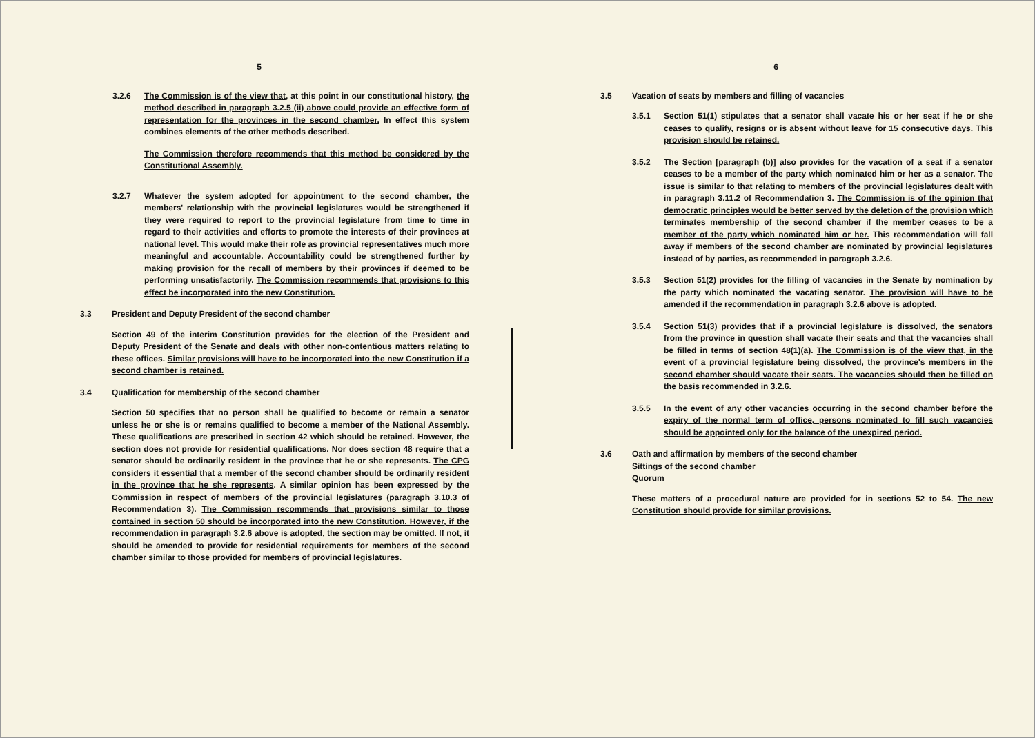5
3.2.6 The Commission is of the view that, at this point in our constitutional history, the method described in paragraph 3.2.5 (ii) above could provide an effective form of representation for the provinces in the second chamber. In effect this system combines elements of the other methods described.
The Commission therefore recommends that this method be considered by the Constitutional Assembly.
3.2.7 Whatever the system adopted for appointment to the second chamber, the members' relationship with the provincial legislatures would be strengthened if they were required to report to the provincial legislature from time to time in regard to their activities and efforts to promote the interests of their provinces at national level. This would make their role as provincial representatives much more meaningful and accountable. Accountability could be strengthened further by making provision for the recall of members by their provinces if deemed to be performing unsatisfactorily. The Commission recommends that provisions to this effect be incorporated into the new Constitution.
3.3 President and Deputy President of the second chamber
Section 49 of the interim Constitution provides for the election of the President and Deputy President of the Senate and deals with other non-contentious matters relating to these offices. Similar provisions will have to be incorporated into the new Constitution if a second chamber is retained.
3.4 Qualification for membership of the second chamber
Section 50 specifies that no person shall be qualified to become or remain a senator unless he or she is or remains qualified to become a member of the National Assembly. These qualifications are prescribed in section 42 which should be retained. However, the section does not provide for residential qualifications. Nor does section 48 require that a senator should be ordinarily resident in the province that he or she represents. The CPG considers it essential that a member of the second chamber should be ordinarily resident in the province that he she represents. A similar opinion has been expressed by the Commission in respect of members of the provincial legislatures (paragraph 3.10.3 of Recommendation 3). The Commission recommends that provisions similar to those contained in section 50 should be incorporated into the new Constitution. However, if the recommendation in paragraph 3.2.6 above is adopted, the section may be omitted. If not, it should be amended to provide for residential requirements for members of the second chamber similar to those provided for members of provincial legislatures.
6
3.5 Vacation of seats by members and filling of vacancies
3.5.1 Section 51(1) stipulates that a senator shall vacate his or her seat if he or she ceases to qualify, resigns or is absent without leave for 15 consecutive days. This provision should be retained.
3.5.2 The Section [paragraph (b)] also provides for the vacation of a seat if a senator ceases to be a member of the party which nominated him or her as a senator. The issue is similar to that relating to members of the provincial legislatures dealt with in paragraph 3.11.2 of Recommendation 3. The Commission is of the opinion that democratic principles would be better served by the deletion of the provision which terminates membership of the second chamber if the member ceases to be a member of the party which nominated him or her. This recommendation will fall away if members of the second chamber are nominated by provincial legislatures instead of by parties, as recommended in paragraph 3.2.6.
3.5.3 Section 51(2) provides for the filling of vacancies in the Senate by nomination by the party which nominated the vacating senator. The provision will have to be amended if the recommendation in paragraph 3.2.6 above is adopted.
3.5.4 Section 51(3) provides that if a provincial legislature is dissolved, the senators from the province in question shall vacate their seats and that the vacancies shall be filled in terms of section 48(1)(a). The Commission is of the view that, in the event of a provincial legislature being dissolved, the province's members in the second chamber should vacate their seats. The vacancies should then be filled on the basis recommended in 3.2.6.
3.5.5 In the event of any other vacancies occurring in the second chamber before the expiry of the normal term of office, persons nominated to fill such vacancies should be appointed only for the balance of the unexpired period.
3.6 Oath and affirmation by members of the second chamber
Sittings of the second chamber
Quorum
These matters of a procedural nature are provided for in sections 52 to 54. The new Constitution should provide for similar provisions.